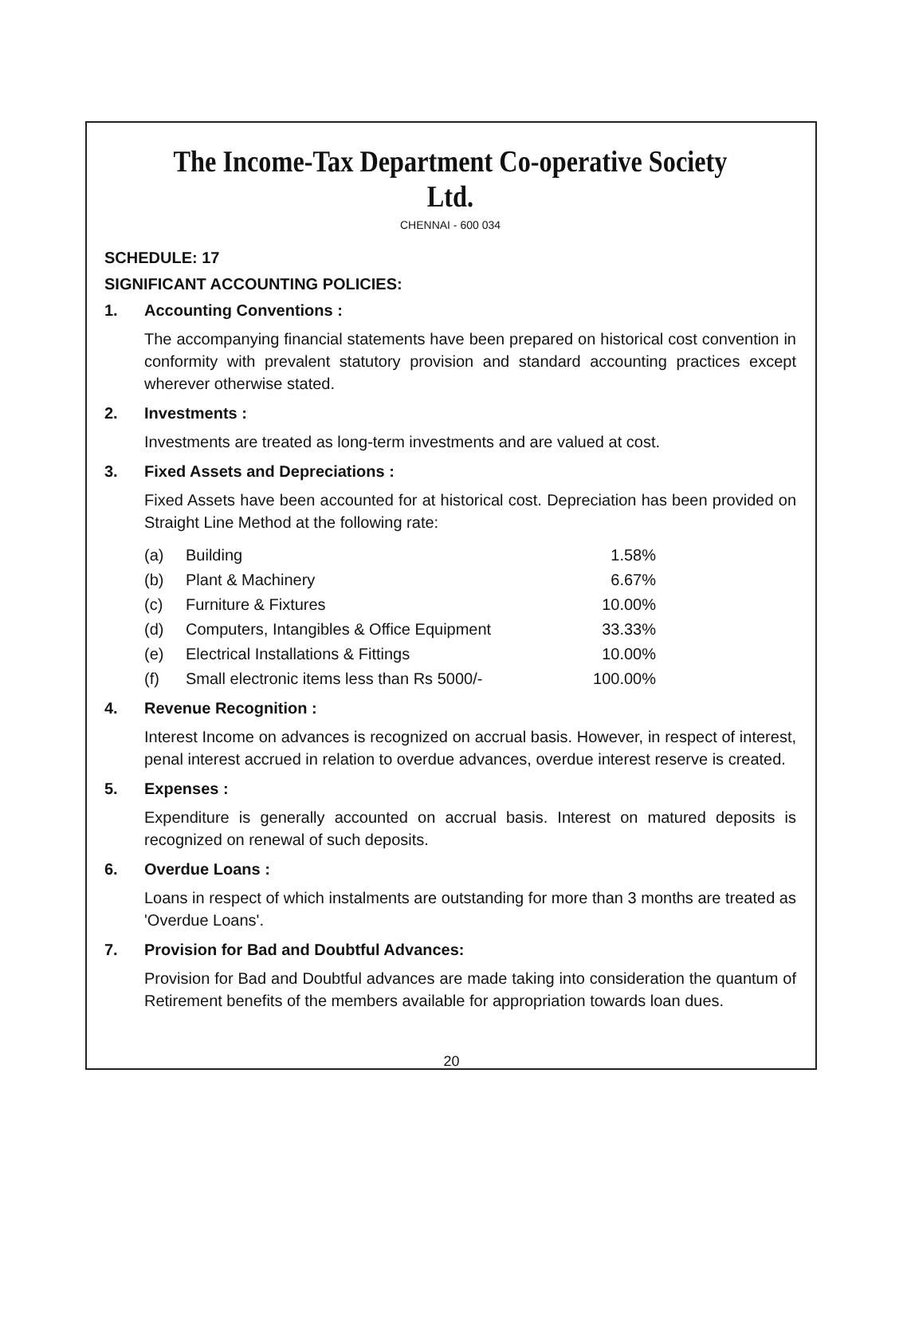The Income-Tax Department Co-operative Society Ltd.
CHENNAI - 600 034
SCHEDULE: 17
SIGNIFICANT ACCOUNTING POLICIES:
1. Accounting Conventions :
The accompanying financial statements have been prepared on historical cost convention in conformity with prevalent statutory provision and standard accounting practices except wherever otherwise stated.
2. Investments :
Investments are treated as long-term investments and are valued at cost.
3. Fixed Assets and Depreciations :
Fixed Assets have been accounted for at historical cost. Depreciation has been provided on Straight Line Method at the following rate:
| (a) | Building | 1.58% |
| (b) | Plant & Machinery | 6.67% |
| (c) | Furniture & Fixtures | 10.00% |
| (d) | Computers, Intangibles & Office Equipment | 33.33% |
| (e) | Electrical Installations & Fittings | 10.00% |
| (f) | Small electronic items less than Rs 5000/- | 100.00% |
4. Revenue Recognition :
Interest Income on advances is recognized on accrual basis. However, in respect of interest, penal interest accrued in relation to overdue advances, overdue interest reserve is created.
5. Expenses :
Expenditure is generally accounted on accrual basis. Interest on matured deposits is recognized on renewal of such deposits.
6. Overdue Loans :
Loans in respect of which instalments are outstanding for more than 3 months are treated as 'Overdue Loans'.
7. Provision for Bad and Doubtful Advances:
Provision for Bad and Doubtful advances are made taking into consideration the quantum of Retirement benefits of the members available for appropriation towards loan dues.
20